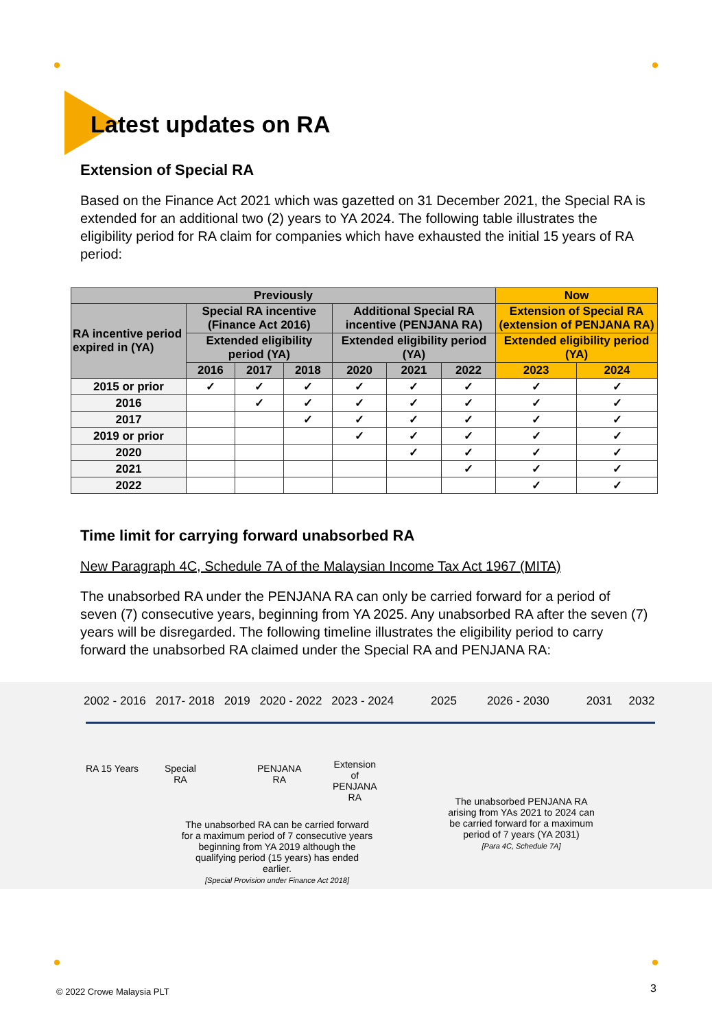Latest updates on RA
Extension of Special RA
Based on the Finance Act 2021 which was gazetted on 31 December 2021, the Special RA is extended for an additional two (2) years to YA 2024. The following table illustrates the eligibility period for RA claim for companies which have exhausted the initial 15 years of RA period:
| Previously | | | | | | | Now | |
| --- | --- | --- | --- | --- | --- | --- | --- | --- |
| RA incentive period expired in (YA) | Special RA incentive (Finance Act 2016) | | | Additional Special RA incentive (PENJANA RA) | | | Extension of Special RA (extension of PENJANA RA) | |
| | Extended eligibility period (YA) | | | Extended eligibility period (YA) | | | Extended eligibility period (YA) | |
| | 2016 | 2017 | 2018 | 2020 | 2021 | 2022 | 2023 | 2024 |
| 2015 or prior | ✓ | ✓ | ✓ | ✓ | ✓ | ✓ | ✓ | ✓ |
| 2016 | | ✓ | ✓ | ✓ | ✓ | ✓ | ✓ | ✓ |
| 2017 | | | ✓ | ✓ | ✓ | ✓ | ✓ | ✓ |
| 2019 or prior | | | | ✓ | ✓ | ✓ | ✓ | ✓ |
| 2020 | | | | | ✓ | ✓ | ✓ | ✓ |
| 2021 | | | | | | ✓ | ✓ | ✓ |
| 2022 | | | | | | | ✓ | ✓ |
Time limit for carrying forward unabsorbed RA
New Paragraph 4C, Schedule 7A of the Malaysian Income Tax Act 1967 (MITA)
The unabsorbed RA under the PENJANA RA can only be carried forward for a period of seven (7) consecutive years, beginning from YA 2025. Any unabsorbed RA after the seven (7) years will be disregarded. The following timeline illustrates the eligibility period to carry forward the unabsorbed RA claimed under the Special RA and PENJANA RA:
2002 - 2016 2017- 2018 2019 2020 - 2022 2023 - 2024 2025 2026 - 2030 2031 2032
RA 15 Years
Special
RA
PENJANA
RA
Extension
of
PENJANA
RA
The unabsorbed RA can be carried forward for a maximum period of 7 consecutive years beginning from YA 2019 although the qualifying period (15 years) has ended earlier.
[Special Provision under Finance Act 2018]
The unabsorbed PENJANA RA arising from YAs 2021 to 2024 can be carried forward for a maximum period of 7 years (YA 2031)
[Para 4C, Schedule 7A]
© 2022 Crowe Malaysia PLT 3